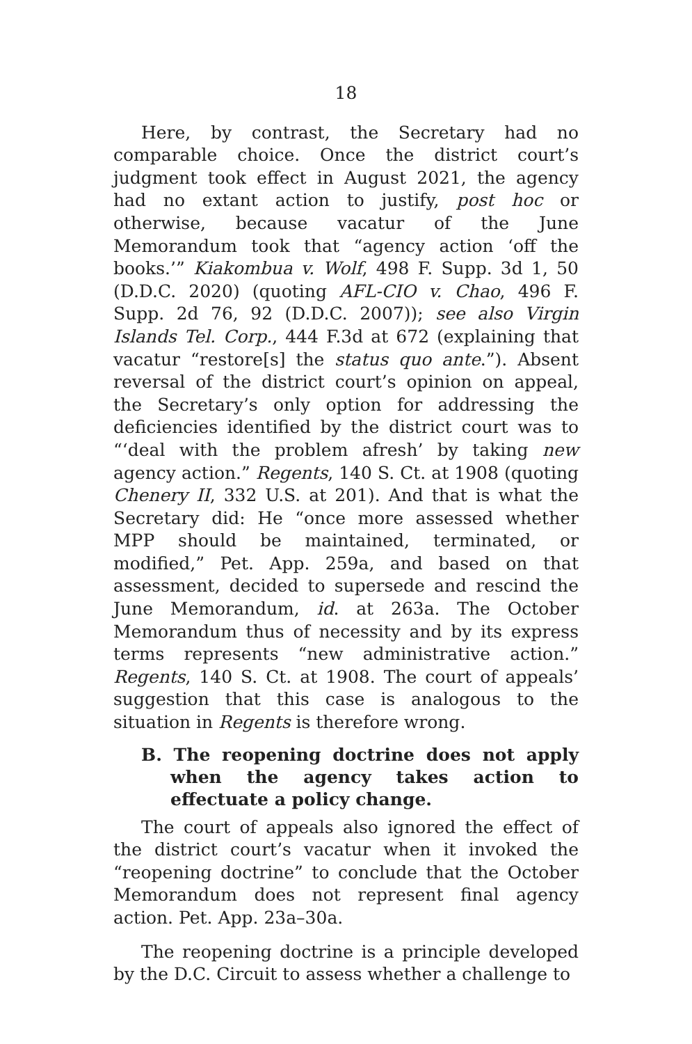18
Here, by contrast, the Secretary had no comparable choice. Once the district court’s judgment took effect in August 2021, the agency had no extant action to justify, post hoc or otherwise, because vacatur of the June Memorandum took that “agency action ‘off the books.’” Kiakombua v. Wolf, 498 F. Supp. 3d 1, 50 (D.D.C. 2020) (quoting AFL-CIO v. Chao, 496 F. Supp. 2d 76, 92 (D.D.C. 2007)); see also Virgin Islands Tel. Corp., 444 F.3d at 672 (explaining that vacatur “restore[s] the status quo ante.”). Absent reversal of the district court’s opinion on appeal, the Secretary’s only option for addressing the deficiencies identified by the district court was to “‘deal with the problem afresh’ by taking new agency action.” Regents, 140 S. Ct. at 1908 (quoting Chenery II, 332 U.S. at 201). And that is what the Secretary did: He “once more assessed whether MPP should be maintained, terminated, or modified,” Pet. App. 259a, and based on that assessment, decided to supersede and rescind the June Memorandum, id. at 263a. The October Memorandum thus of necessity and by its express terms represents “new administrative action.” Regents, 140 S. Ct. at 1908. The court of appeals’ suggestion that this case is analogous to the situation in Regents is therefore wrong.
B. The reopening doctrine does not apply when the agency takes action to effectuate a policy change.
The court of appeals also ignored the effect of the district court’s vacatur when it invoked the “reopening doctrine” to conclude that the October Memorandum does not represent final agency action. Pet. App. 23a–30a.
The reopening doctrine is a principle developed by the D.C. Circuit to assess whether a challenge to